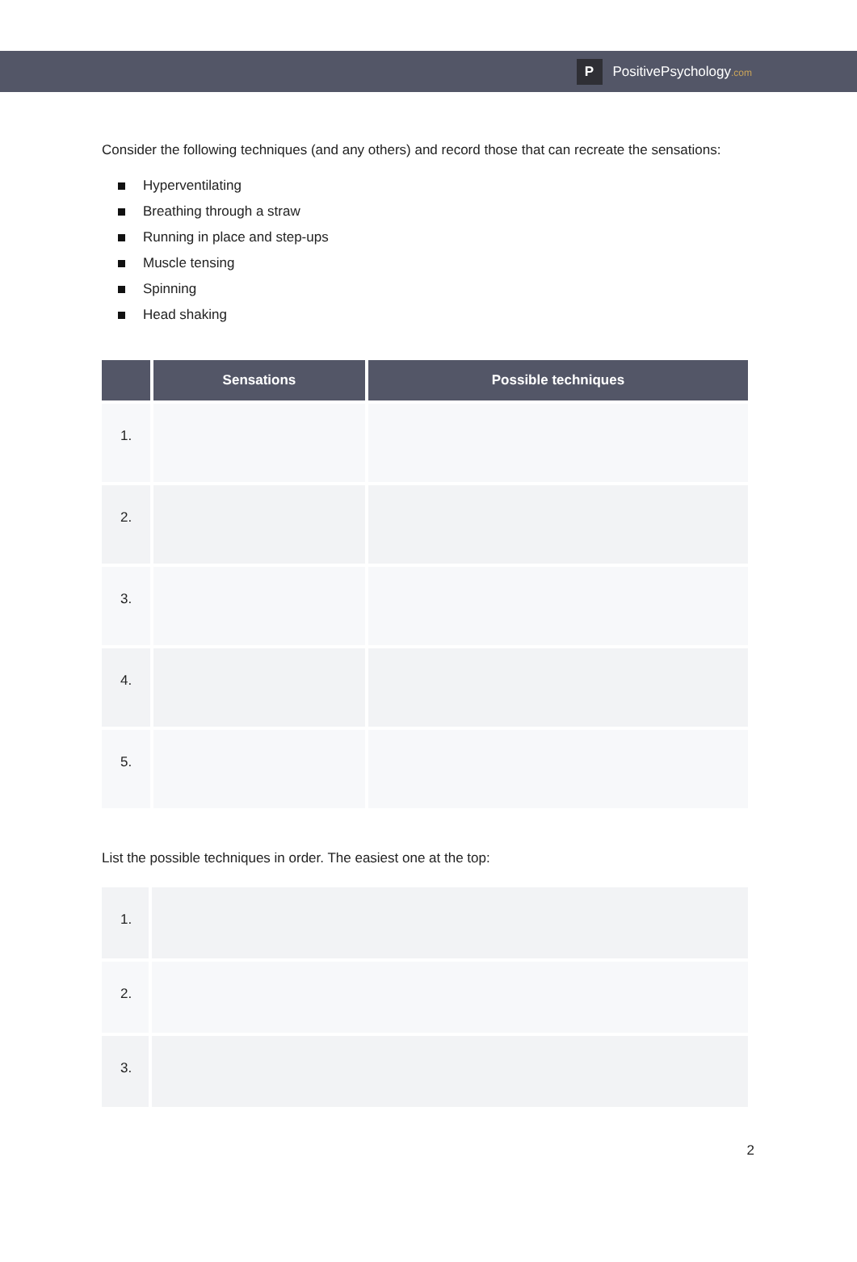P
PositivePsychology.com
Consider the following techniques (and any others) and record those that can recreate the sensations:
Hyperventilating
Breathing through a straw
Running in place and step-ups
Muscle tensing
Spinning
Head shaking
| | Sensations | Possible techniques |
| --- | --- | --- |
| 1. | | |
| 2. | | |
| 3. | | |
| 4. | | |
| 5. | | |
List the possible techniques in order. The easiest one at the top:
| 1. | |
| 2. | |
| 3. | |
2